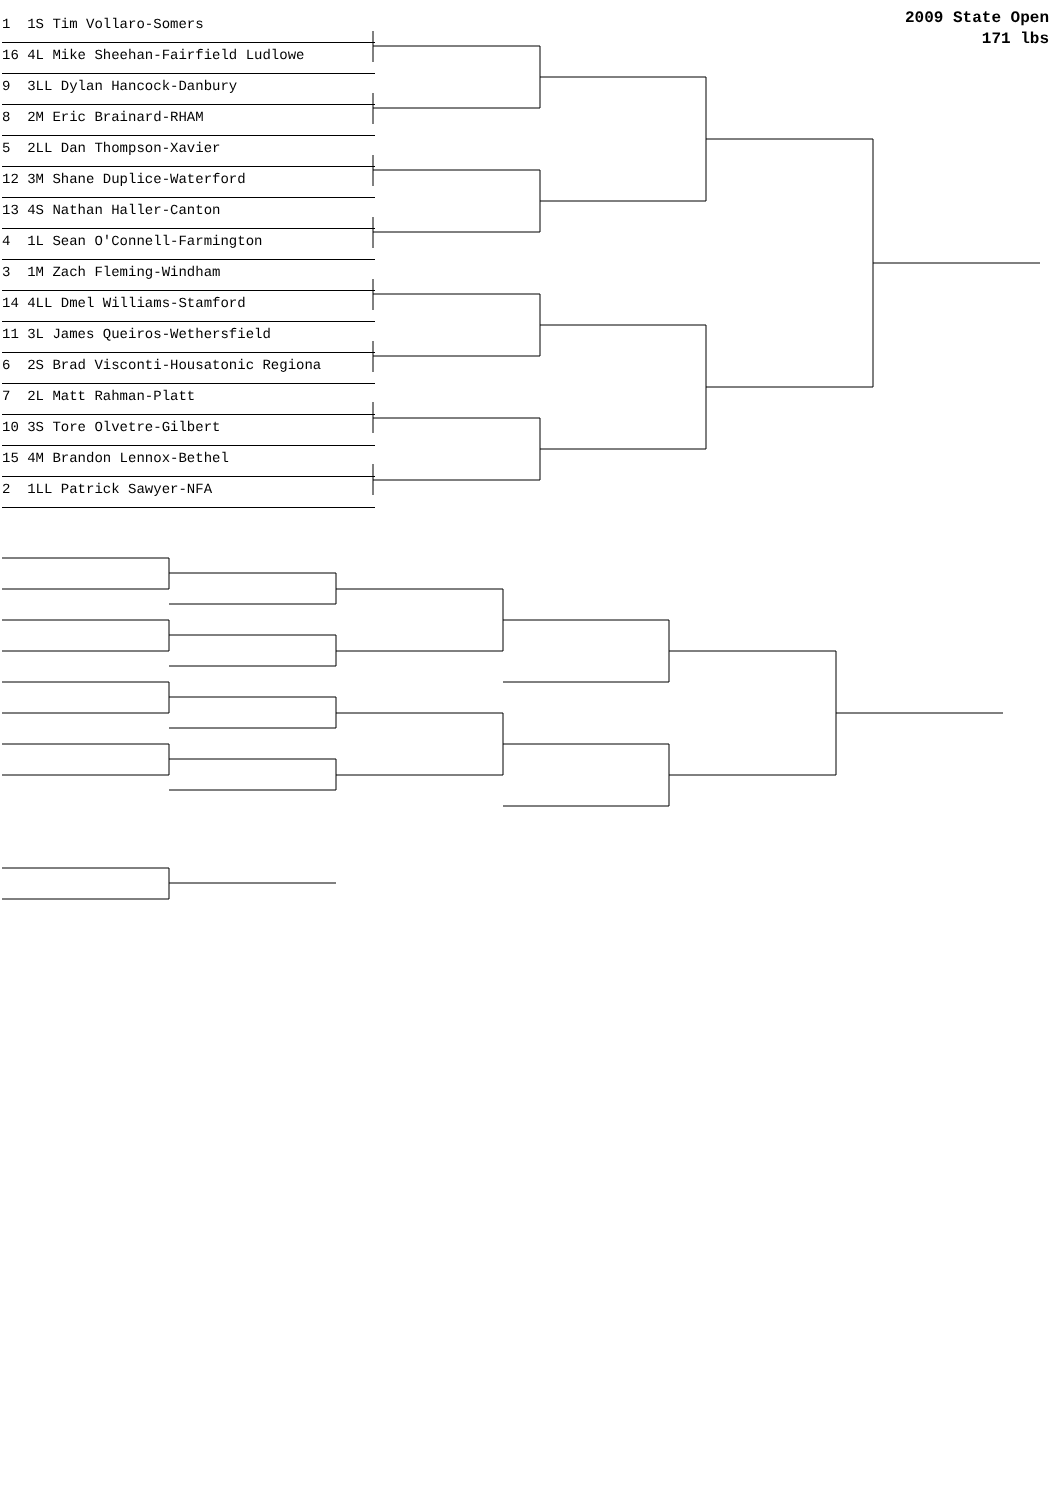2009 State Open
171 lbs
1 1S Tim Vollaro-Somers
16 4L Mike Sheehan-Fairfield Ludlowe
9 3LL Dylan Hancock-Danbury
8 2M Eric Brainard-RHAM
5 2LL Dan Thompson-Xavier
12 3M Shane Duplice-Waterford
13 4S Nathan Haller-Canton
4 1L Sean O'Connell-Farmington
3 1M Zach Fleming-Windham
14 4LL Dmel Williams-Stamford
11 3L James Queiros-Wethersfield
6 2S Brad Visconti-Housatonic Regiona
7 2L Matt Rahman-Platt
10 3S Tore Olvetre-Gilbert
15 4M Brandon Lennox-Bethel
2 1LL Patrick Sawyer-NFA